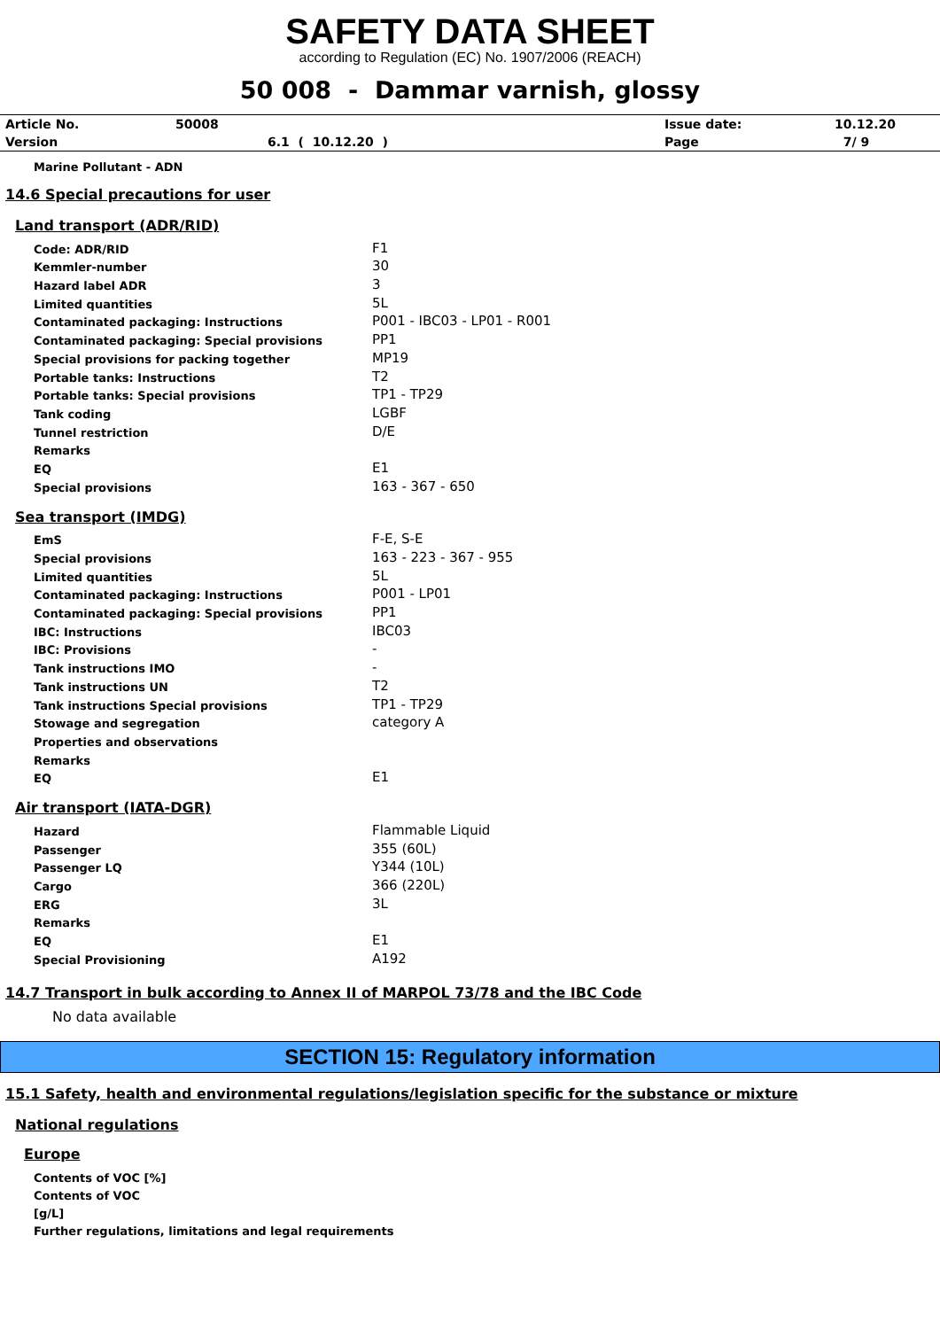SAFETY DATA SHEET
according to Regulation (EC) No. 1907/2006 (REACH)
50 008 - Dammar varnish, glossy
| Article No. | 50008 | Issue date: | 10.12.20 |
| Version | 6.1 ( 10.12.20 ) | Page | 7/ 9 |
Marine Pollutant - ADN
14.6 Special precautions for user
Land transport (ADR/RID)
| Code: ADR/RID | F1 |
| Kemmler-number | 30 |
| Hazard label ADR | 3 |
| Limited quantities | 5L |
| Contaminated packaging: Instructions | P001 - IBC03 - LP01 - R001 |
| Contaminated packaging: Special provisions | PP1 |
| Special provisions for packing together | MP19 |
| Portable tanks: Instructions | T2 |
| Portable tanks: Special provisions | TP1 - TP29 |
| Tank coding | LGBF |
| Tunnel restriction | D/E |
| Remarks | |
| EQ | E1 |
| Special provisions | 163 - 367 - 650 |
Sea transport (IMDG)
| EmS | F-E, S-E |
| Special provisions | 163 - 223 - 367 - 955 |
| Limited quantities | 5L |
| Contaminated packaging: Instructions | P001 - LP01 |
| Contaminated packaging: Special provisions | PP1 |
| IBC: Instructions | IBC03 |
| IBC: Provisions | - |
| Tank instructions IMO | - |
| Tank instructions UN | T2 |
| Tank instructions Special provisions | TP1 - TP29 |
| Stowage and segregation | category A |
| Properties and observations | |
| Remarks | |
| EQ | E1 |
Air transport (IATA-DGR)
| Hazard | Flammable Liquid |
| Passenger | 355 (60L) |
| Passenger LQ | Y344 (10L) |
| Cargo | 366 (220L) |
| ERG | 3L |
| Remarks | |
| EQ | E1 |
| Special Provisioning | A192 |
14.7 Transport in bulk according to Annex II of MARPOL 73/78 and the IBC Code
No data available
SECTION 15: Regulatory information
15.1 Safety, health and environmental regulations/legislation specific for the substance or mixture
National regulations
Europe
Contents of VOC [%]
Contents of VOC
[g/L]
Further regulations, limitations and legal requirements